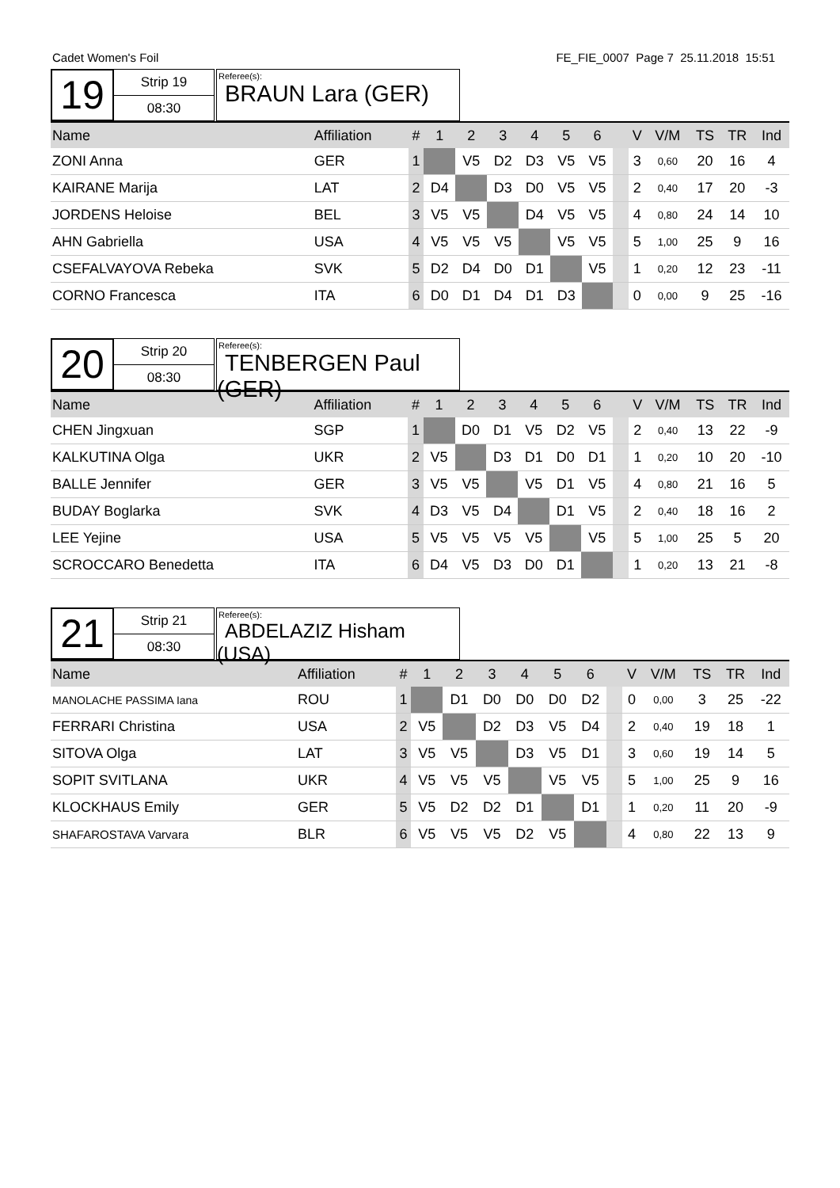Cadet Women's Foil FE_FIE_0007 Page 7 25.11.2018 15:51
19
Strip 19
08:30
Referee(s):
BRAUN Lara (GER)
| Name | Affiliation | # | 1 | 2 | 3 | 4 | 5 | 6 | | V | V/M | TS | TR | Ind |
| --- | --- | --- | --- | --- | --- | --- | --- | --- | --- | --- | --- | --- | --- | --- |
| ZONI Anna | GER | 1 | | V5 | D2 | D3 | V5 | V5 | | 3 | 0,60 | 20 | 16 | 4 |
| KAIRANE Marija | LAT | 2 | D4 | | D3 | D0 | V5 | V5 | | 2 | 0,40 | 17 | 20 | -3 |
| JORDENS Heloise | BEL | 3 | V5 | V5 | | D4 | V5 | V5 | | 4 | 0,80 | 24 | 14 | 10 |
| AHN Gabriella | USA | 4 | V5 | V5 | V5 | | V5 | V5 | | 5 | 1,00 | 25 | 9 | 16 |
| CSEFALVAYOVA Rebeka | SVK | 5 | D2 | D4 | D0 | D1 | | V5 | | 1 | 0,20 | 12 | 23 | -11 |
| CORNO Francesca | ITA | 6 | D0 | D1 | D4 | D1 | D3 | | | 0 | 0,00 | 9 | 25 | -16 |
20
Strip 20
08:30
Referee(s):
TENBERGEN Paul (GER)
| Name | Affiliation | # | 1 | 2 | 3 | 4 | 5 | 6 | | V | V/M | TS | TR | Ind |
| --- | --- | --- | --- | --- | --- | --- | --- | --- | --- | --- | --- | --- | --- | --- |
| CHEN Jingxuan | SGP | 1 | | D0 | D1 | V5 | D2 | V5 | | 2 | 0,40 | 13 | 22 | -9 |
| KALKUTINA Olga | UKR | 2 | V5 | | D3 | D1 | D0 | D1 | | 1 | 0,20 | 10 | 20 | -10 |
| BALLE Jennifer | GER | 3 | V5 | V5 | | V5 | D1 | V5 | | 4 | 0,80 | 21 | 16 | 5 |
| BUDAY Boglarka | SVK | 4 | D3 | V5 | D4 | | D1 | V5 | | 2 | 0,40 | 18 | 16 | 2 |
| LEE Yejine | USA | 5 | V5 | V5 | V5 | V5 | | V5 | | 5 | 1,00 | 25 | 5 | 20 |
| SCROCCARO Benedetta | ITA | 6 | D4 | V5 | D3 | D0 | D1 | | | 1 | 0,20 | 13 | 21 | -8 |
21
Strip 21
08:30
Referee(s):
ABDELAZIZ Hisham (USA)
| Name | Affiliation | # | 1 | 2 | 3 | 4 | 5 | 6 | | V | V/M | TS | TR | Ind |
| --- | --- | --- | --- | --- | --- | --- | --- | --- | --- | --- | --- | --- | --- | --- |
| MANOLACHE PASSIMA Iana | ROU | 1 | | D1 | D0 | D0 | D0 | D2 | | 0 | 0,00 | 3 | 25 | -22 |
| FERRARI Christina | USA | 2 | V5 | | D2 | D3 | V5 | D4 | | 2 | 0,40 | 19 | 18 | 1 |
| SITOVA Olga | LAT | 3 | V5 | V5 | | D3 | V5 | D1 | | 3 | 0,60 | 19 | 14 | 5 |
| SOPIT SVITLANA | UKR | 4 | V5 | V5 | V5 | | V5 | V5 | | 5 | 1,00 | 25 | 9 | 16 |
| KLOCKHAUS Emily | GER | 5 | V5 | D2 | D2 | D1 | | D1 | | 1 | 0,20 | 11 | 20 | -9 |
| SHAFAROSTAVA Varvara | BLR | 6 | V5 | V5 | V5 | D2 | V5 | | | 4 | 0,80 | 22 | 13 | 9 |